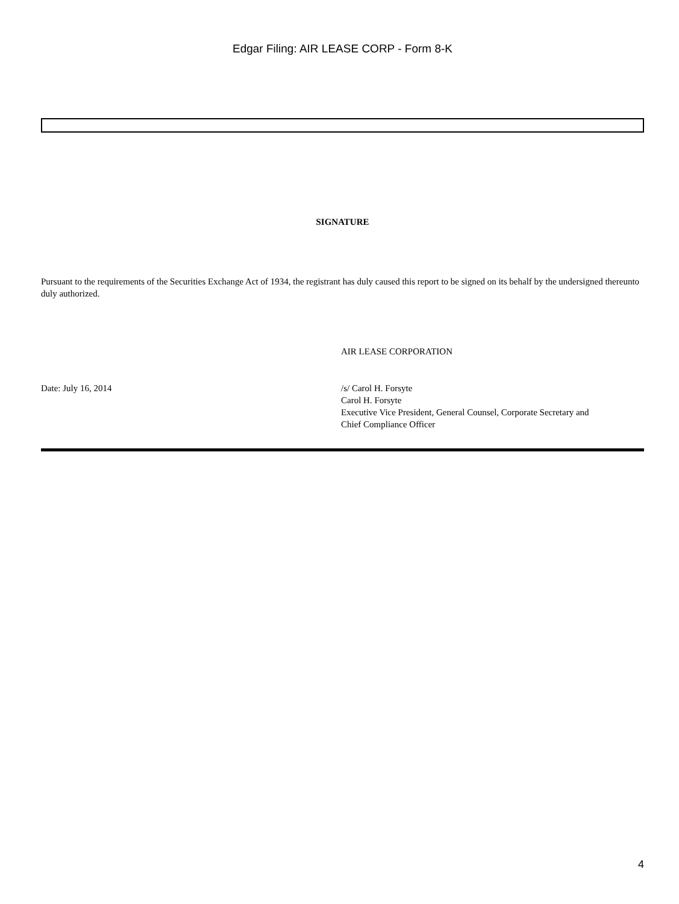Edgar Filing: AIR LEASE CORP - Form 8-K
SIGNATURE
Pursuant to the requirements of the Securities Exchange Act of 1934, the registrant has duly caused this report to be signed on its behalf by the undersigned thereunto duly authorized.
AIR LEASE CORPORATION
Date: July 16, 2014 /s/ Carol H. Forsyte
Carol H. Forsyte
Executive Vice President, General Counsel, Corporate Secretary and
Chief Compliance Officer
4